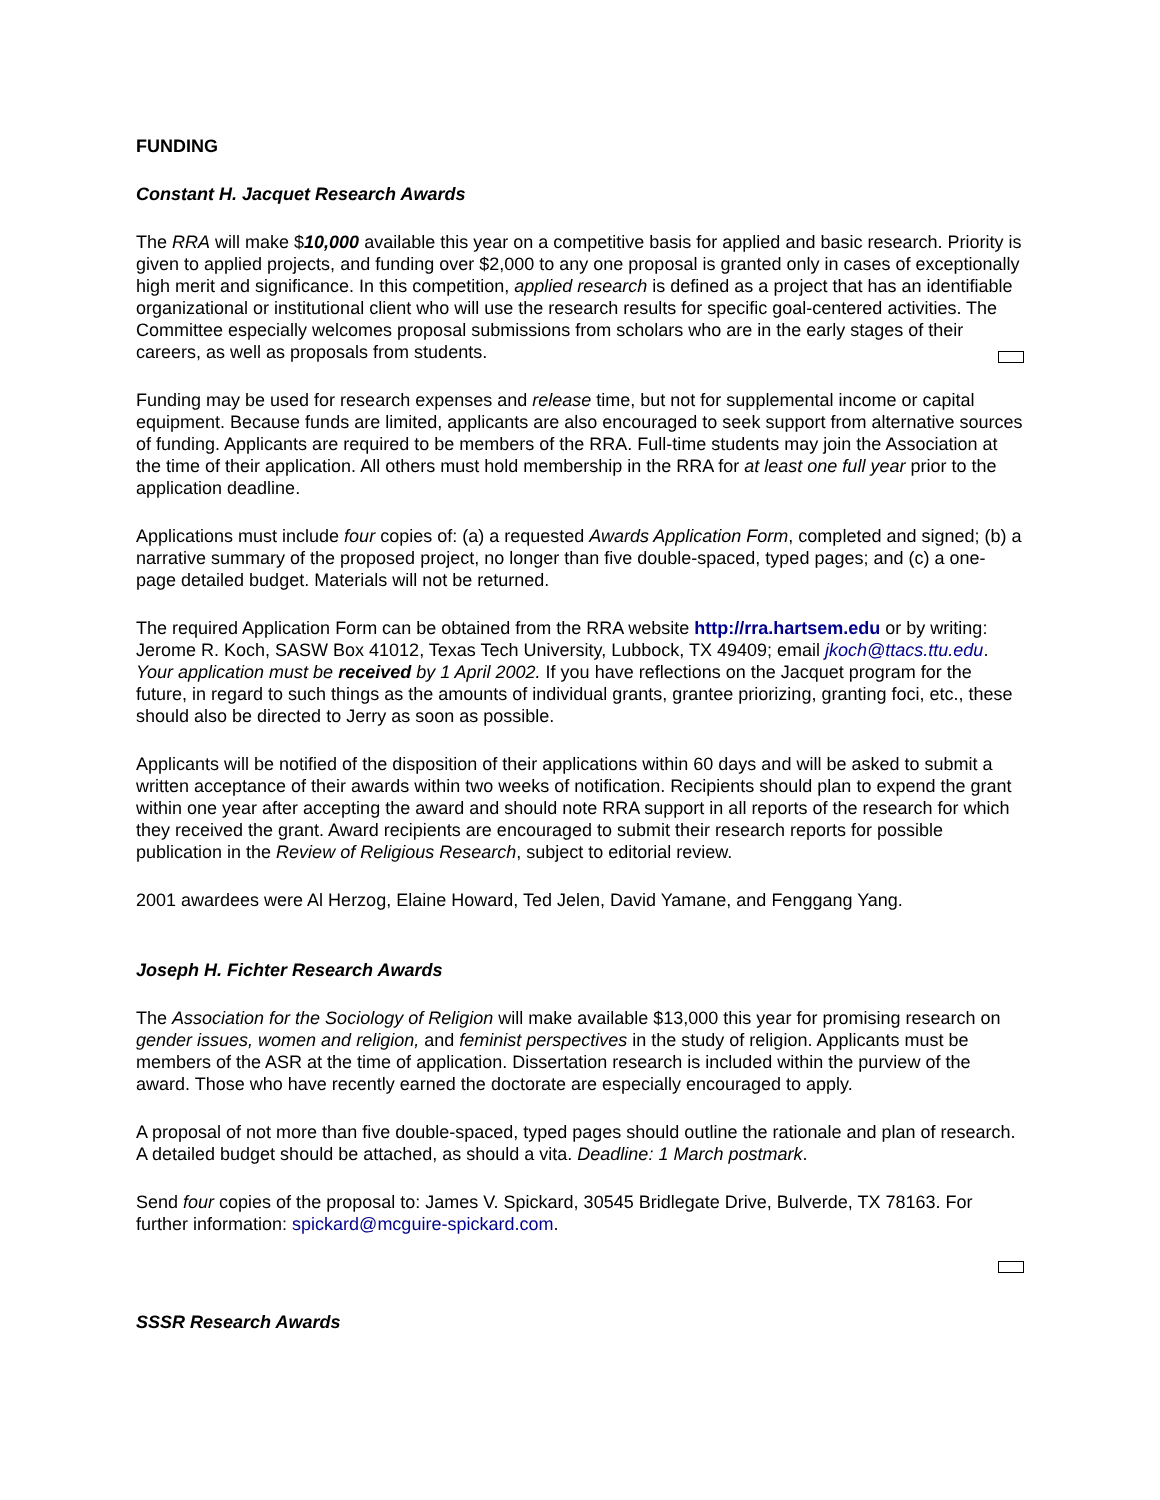FUNDING
Constant H. Jacquet Research Awards
The RRA will make $10,000 available this year on a competitive basis for applied and basic research. Priority is given to applied projects, and funding over $2,000 to any one proposal is granted only in cases of exceptionally high merit and significance. In this competition, applied research is defined as a project that has an identifiable organizational or institutional client who will use the research results for specific goal-centered activities. The Committee especially welcomes proposal submissions from scholars who are in the early stages of their careers, as well as proposals from students.
Funding may be used for research expenses and release time, but not for supplemental income or capital equipment. Because funds are limited, applicants are also encouraged to seek support from alternative sources of funding. Applicants are required to be members of the RRA. Full-time students may join the Association at the time of their application. All others must hold membership in the RRA for at least one full year prior to the application deadline.
Applications must include four copies of: (a) a requested Awards Application Form, completed and signed; (b) a narrative summary of the proposed project, no longer than five double-spaced, typed pages; and (c) a one-page detailed budget. Materials will not be returned.
The required Application Form can be obtained from the RRA website http://rra.hartsem.edu or by writing: Jerome R. Koch, SASW Box 41012, Texas Tech University, Lubbock, TX 49409; email jkoch@ttacs.ttu.edu. Your application must be received by 1 April 2002. If you have reflections on the Jacquet program for the future, in regard to such things as the amounts of individual grants, grantee priorizing, granting foci, etc., these should also be directed to Jerry as soon as possible.
Applicants will be notified of the disposition of their applications within 60 days and will be asked to submit a written acceptance of their awards within two weeks of notification. Recipients should plan to expend the grant within one year after accepting the award and should note RRA support in all reports of the research for which they received the grant. Award recipients are encouraged to submit their research reports for possible publication in the Review of Religious Research, subject to editorial review.
2001 awardees were Al Herzog, Elaine Howard, Ted Jelen, David Yamane, and Fenggang Yang.
Joseph H. Fichter Research Awards
The Association for the Sociology of Religion will make available $13,000 this year for promising research on gender issues, women and religion, and feminist perspectives in the study of religion. Applicants must be members of the ASR at the time of application. Dissertation research is included within the purview of the award. Those who have recently earned the doctorate are especially encouraged to apply.
A proposal of not more than five double-spaced, typed pages should outline the rationale and plan of research. A detailed budget should be attached, as should a vita. Deadline: 1 March postmark.
Send four copies of the proposal to: James V. Spickard, 30545 Bridlegate Drive, Bulverde, TX 78163. For further information: spickard@mcguire-spickard.com.
SSSR Research Awards